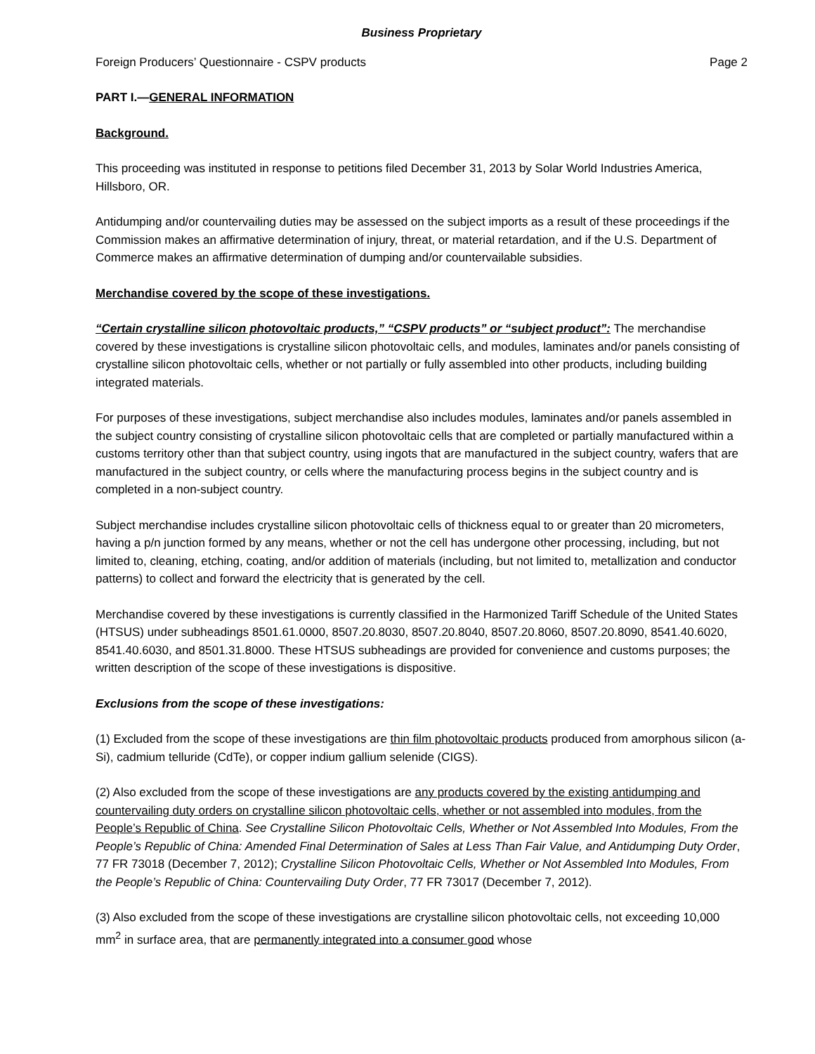Business Proprietary
Foreign Producers’ Questionnaire - CSPV products Page 2
PART I.—GENERAL INFORMATION
Background.
This proceeding was instituted in response to petitions filed December 31, 2013 by Solar World Industries America, Hillsboro, OR.
Antidumping and/or countervailing duties may be assessed on the subject imports as a result of these proceedings if the Commission makes an affirmative determination of injury, threat, or material retardation, and if the U.S. Department of Commerce makes an affirmative determination of dumping and/or countervailable subsidies.
Merchandise covered by the scope of these investigations.
“Certain crystalline silicon photovoltaic products,” “CSPV products” or “subject product”: The merchandise covered by these investigations is crystalline silicon photovoltaic cells, and modules, laminates and/or panels consisting of crystalline silicon photovoltaic cells, whether or not partially or fully assembled into other products, including building integrated materials.
For purposes of these investigations, subject merchandise also includes modules, laminates and/or panels assembled in the subject country consisting of crystalline silicon photovoltaic cells that are completed or partially manufactured within a customs territory other than that subject country, using ingots that are manufactured in the subject country, wafers that are manufactured in the subject country, or cells where the manufacturing process begins in the subject country and is completed in a non-subject country.
Subject merchandise includes crystalline silicon photovoltaic cells of thickness equal to or greater than 20 micrometers, having a p/n junction formed by any means, whether or not the cell has undergone other processing, including, but not limited to, cleaning, etching, coating, and/or addition of materials (including, but not limited to, metallization and conductor patterns) to collect and forward the electricity that is generated by the cell.
Merchandise covered by these investigations is currently classified in the Harmonized Tariff Schedule of the United States (HTSUS) under subheadings 8501.61.0000, 8507.20.8030, 8507.20.8040, 8507.20.8060, 8507.20.8090, 8541.40.6020, 8541.40.6030, and 8501.31.8000. These HTSUS subheadings are provided for convenience and customs purposes; the written description of the scope of these investigations is dispositive.
Exclusions from the scope of these investigations:
(1) Excluded from the scope of these investigations are thin film photovoltaic products produced from amorphous silicon (a-Si), cadmium telluride (CdTe), or copper indium gallium selenide (CIGS).
(2) Also excluded from the scope of these investigations are any products covered by the existing antidumping and countervailing duty orders on crystalline silicon photovoltaic cells, whether or not assembled into modules, from the People’s Republic of China. See Crystalline Silicon Photovoltaic Cells, Whether or Not Assembled Into Modules, From the People’s Republic of China: Amended Final Determination of Sales at Less Than Fair Value, and Antidumping Duty Order, 77 FR 73018 (December 7, 2012); Crystalline Silicon Photovoltaic Cells, Whether or Not Assembled Into Modules, From the People’s Republic of China: Countervailing Duty Order, 77 FR 73017 (December 7, 2012).
(3) Also excluded from the scope of these investigations are crystalline silicon photovoltaic cells, not exceeding 10,000 mm<sup>2</sup> in surface area, that are permanently integrated into a consumer good whose